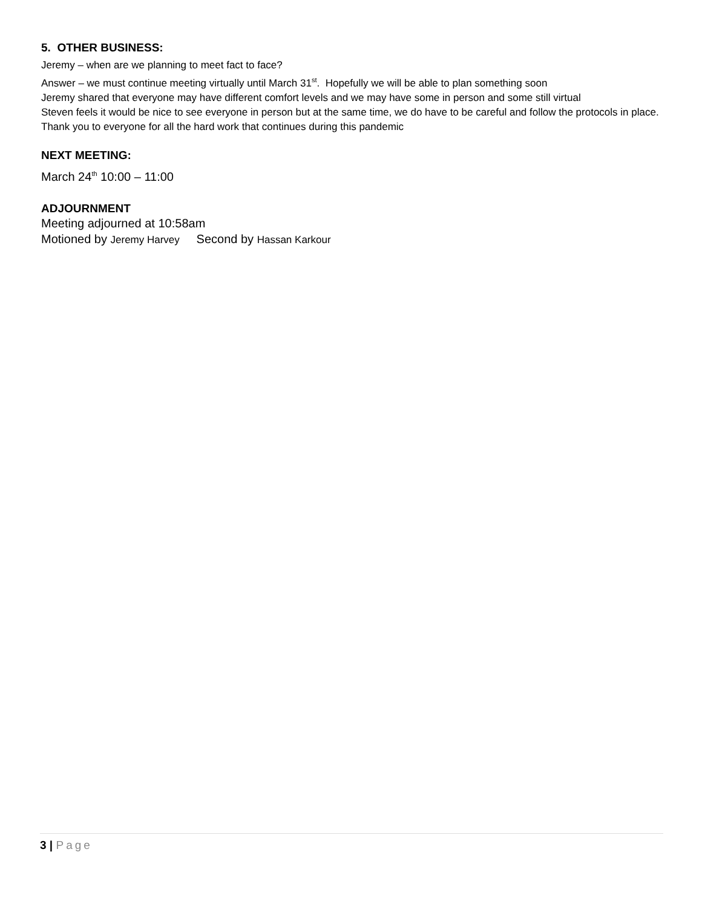5. OTHER BUSINESS:
Jeremy – when are we planning to meet fact to face?
Answer – we must continue meeting virtually until March 31<sup>st</sup>. Hopefully we will be able to plan something soon
Jeremy shared that everyone may have different comfort levels and we may have some in person and some still virtual
Steven feels it would be nice to see everyone in person but at the same time, we do have to be careful and follow the protocols in place. Thank you to everyone for all the hard work that continues during this pandemic
NEXT MEETING:
March 24<sup>th</sup> 10:00 – 11:00
ADJOURNMENT
Meeting adjourned at 10:58am
Motioned by Jeremy Harvey Second by Hassan Karkour
3 | Page